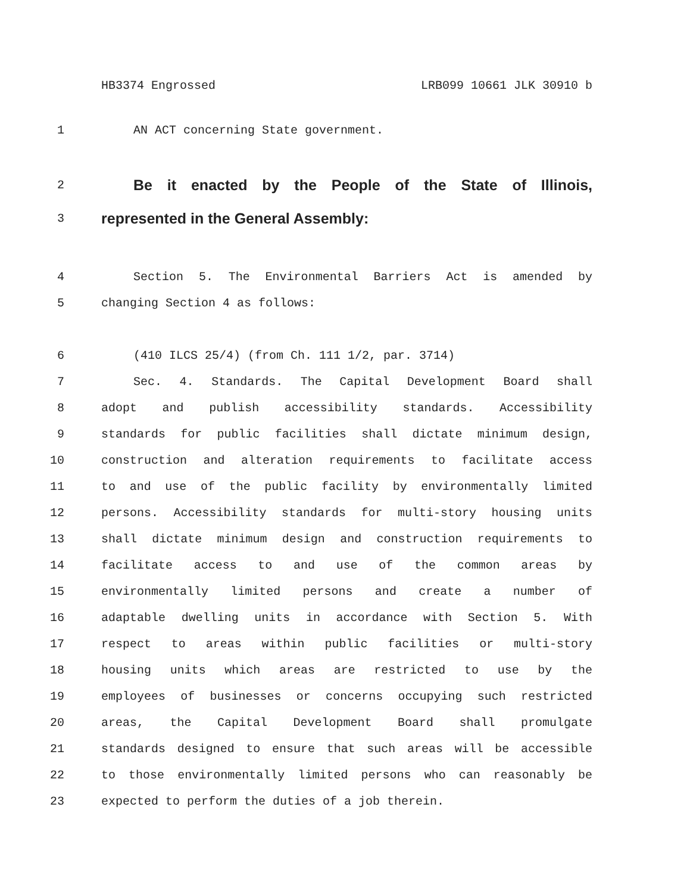HB3374 Engrossed LRB099 10661 JLK 30910 b
1 AN ACT concerning State government.
2 Be it enacted by the People of the State of Illinois,
3 represented in the General Assembly:
4 Section 5. The Environmental Barriers Act is amended by
5 changing Section 4 as follows:
6 (410 ILCS 25/4) (from Ch. 111 1/2, par. 3714)
7 Sec. 4. Standards. The Capital Development Board shall
8 adopt and publish accessibility standards. Accessibility
9 standards for public facilities shall dictate minimum design,
10 construction and alteration requirements to facilitate access
11 to and use of the public facility by environmentally limited
12 persons. Accessibility standards for multi-story housing units
13 shall dictate minimum design and construction requirements to
14 facilitate access to and use of the common areas by
15 environmentally limited persons and create a number of
16 adaptable dwelling units in accordance with Section 5. With
17 respect to areas within public facilities or multi-story
18 housing units which areas are restricted to use by the
19 employees of businesses or concerns occupying such restricted
20 areas, the Capital Development Board shall promulgate
21 standards designed to ensure that such areas will be accessible
22 to those environmentally limited persons who can reasonably be
23 expected to perform the duties of a job therein.